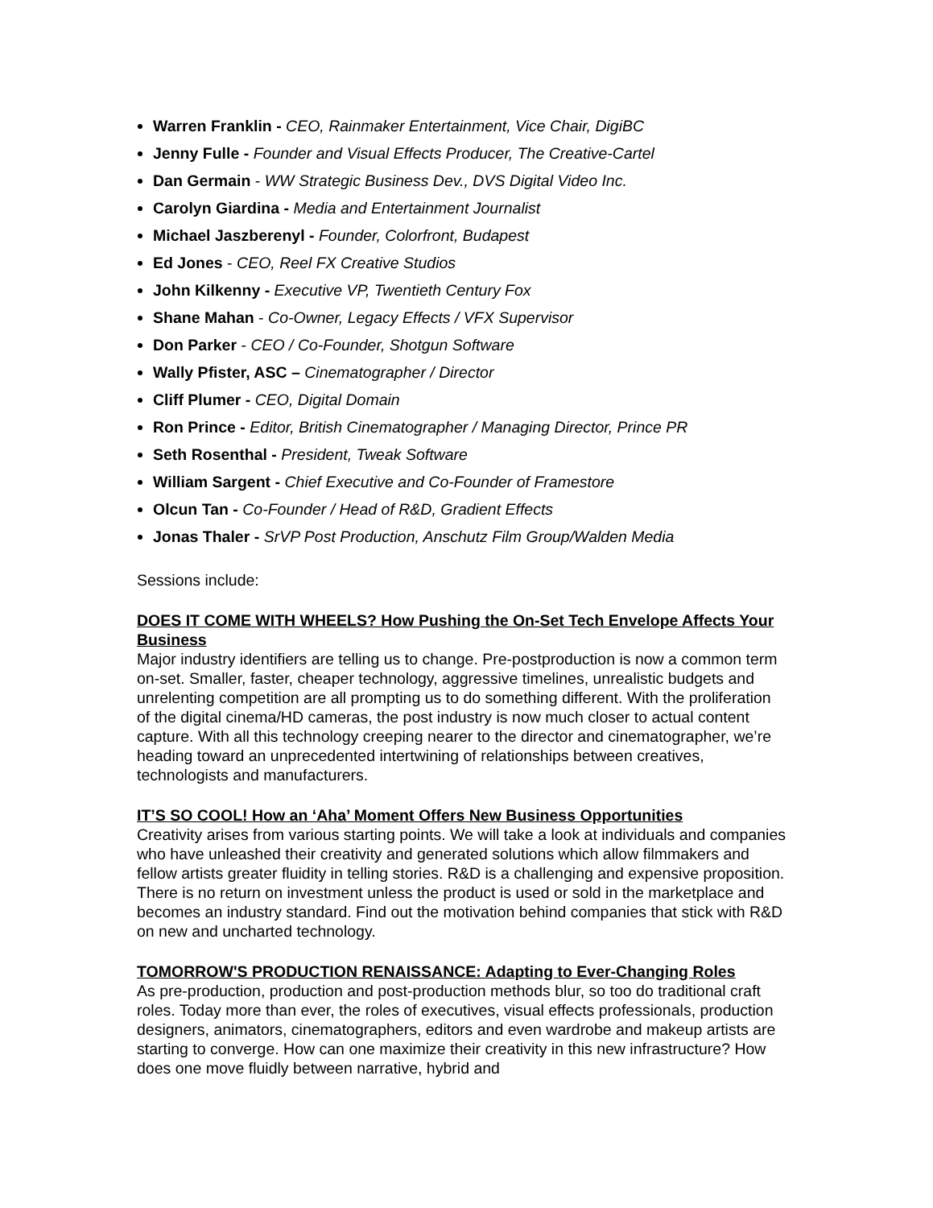Warren Franklin - CEO, Rainmaker Entertainment, Vice Chair, DigiBC
Jenny Fulle - Founder and Visual Effects Producer, The Creative-Cartel
Dan Germain - WW Strategic Business Dev., DVS Digital Video Inc.
Carolyn Giardina - Media and Entertainment Journalist
Michael Jaszberenyl - Founder, Colorfront, Budapest
Ed Jones - CEO, Reel FX Creative Studios
John Kilkenny - Executive VP, Twentieth Century Fox
Shane Mahan - Co-Owner, Legacy Effects / VFX Supervisor
Don Parker - CEO / Co-Founder, Shotgun Software
Wally Pfister, ASC – Cinematographer / Director
Cliff Plumer - CEO, Digital Domain
Ron Prince - Editor, British Cinematographer / Managing Director, Prince PR
Seth Rosenthal - President, Tweak Software
William Sargent - Chief Executive and Co-Founder of Framestore
Olcun Tan - Co-Founder / Head of R&D, Gradient Effects
Jonas Thaler - SrVP Post Production, Anschutz Film Group/Walden Media
Sessions include:
DOES IT COME WITH WHEELS? How Pushing the On-Set Tech Envelope Affects Your Business
Major industry identifiers are telling us to change. Pre-postproduction is now a common term on-set. Smaller, faster, cheaper technology, aggressive timelines, unrealistic budgets and unrelenting competition are all prompting us to do something different. With the proliferation of the digital cinema/HD cameras, the post industry is now much closer to actual content capture. With all this technology creeping nearer to the director and cinematographer, we’re heading toward an unprecedented intertwining of relationships between creatives, technologists and manufacturers.
IT’S SO COOL! How an ‘Aha’ Moment Offers New Business Opportunities
Creativity arises from various starting points. We will take a look at individuals and companies who have unleashed their creativity and generated solutions which allow filmmakers and fellow artists greater fluidity in telling stories. R&D is a challenging and expensive proposition. There is no return on investment unless the product is used or sold in the marketplace and becomes an industry standard. Find out the motivation behind companies that stick with R&D on new and uncharted technology.
TOMORROW'S PRODUCTION RENAISSANCE: Adapting to Ever-Changing Roles
As pre-production, production and post-production methods blur, so too do traditional craft roles. Today more than ever, the roles of executives, visual effects professionals, production designers, animators, cinematographers, editors and even wardrobe and makeup artists are starting to converge. How can one maximize their creativity in this new infrastructure? How does one move fluidly between narrative, hybrid and